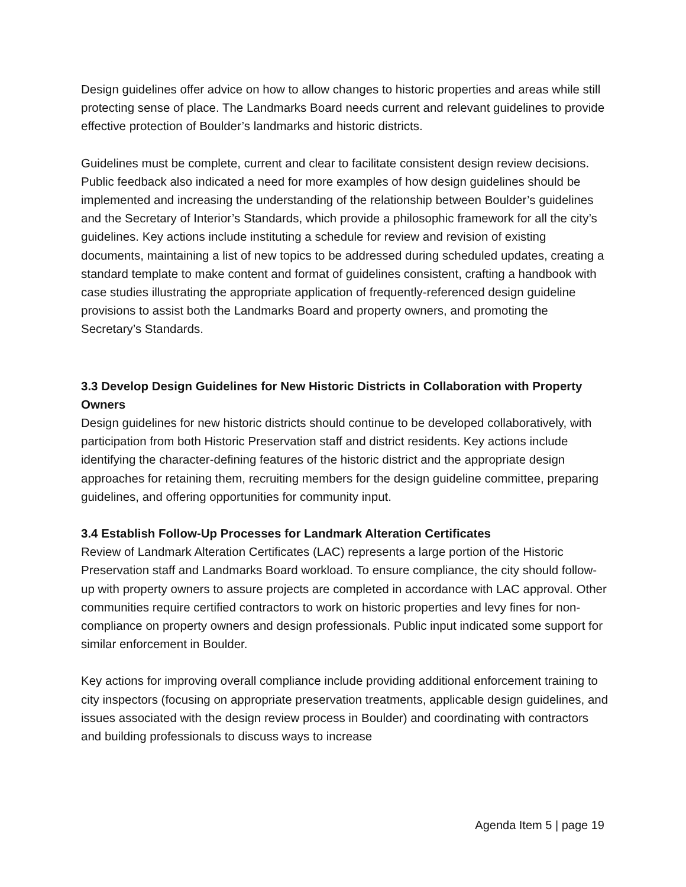Design guidelines offer advice on how to allow changes to historic properties and areas while still protecting sense of place. The Landmarks Board needs current and relevant guidelines to provide effective protection of Boulder’s landmarks and historic districts.
Guidelines must be complete, current and clear to facilitate consistent design review decisions. Public feedback also indicated a need for more examples of how design guidelines should be implemented and increasing the understanding of the relationship between Boulder’s guidelines and the Secretary of Interior’s Standards, which provide a philosophic framework for all the city’s guidelines. Key actions include instituting a schedule for review and revision of existing documents, maintaining a list of new topics to be addressed during scheduled updates, creating a standard template to make content and format of guidelines consistent, crafting a handbook with case studies illustrating the appropriate application of frequently-referenced design guideline provisions to assist both the Landmarks Board and property owners, and promoting the Secretary’s Standards.
3.3 Develop Design Guidelines for New Historic Districts in Collaboration with Property Owners
Design guidelines for new historic districts should continue to be developed collaboratively, with participation from both Historic Preservation staff and district residents. Key actions include identifying the character-defining features of the historic district and the appropriate design approaches for retaining them, recruiting members for the design guideline committee, preparing guidelines, and offering opportunities for community input.
3.4 Establish Follow-Up Processes for Landmark Alteration Certificates
Review of Landmark Alteration Certificates (LAC) represents a large portion of the Historic Preservation staff and Landmarks Board workload. To ensure compliance, the city should follow-up with property owners to assure projects are completed in accordance with LAC approval. Other communities require certified contractors to work on historic properties and levy fines for non-compliance on property owners and design professionals. Public input indicated some support for similar enforcement in Boulder.
Key actions for improving overall compliance include providing additional enforcement training to city inspectors (focusing on appropriate preservation treatments, applicable design guidelines, and issues associated with the design review process in Boulder) and coordinating with contractors and building professionals to discuss ways to increase
Agenda Item 5 | page 19